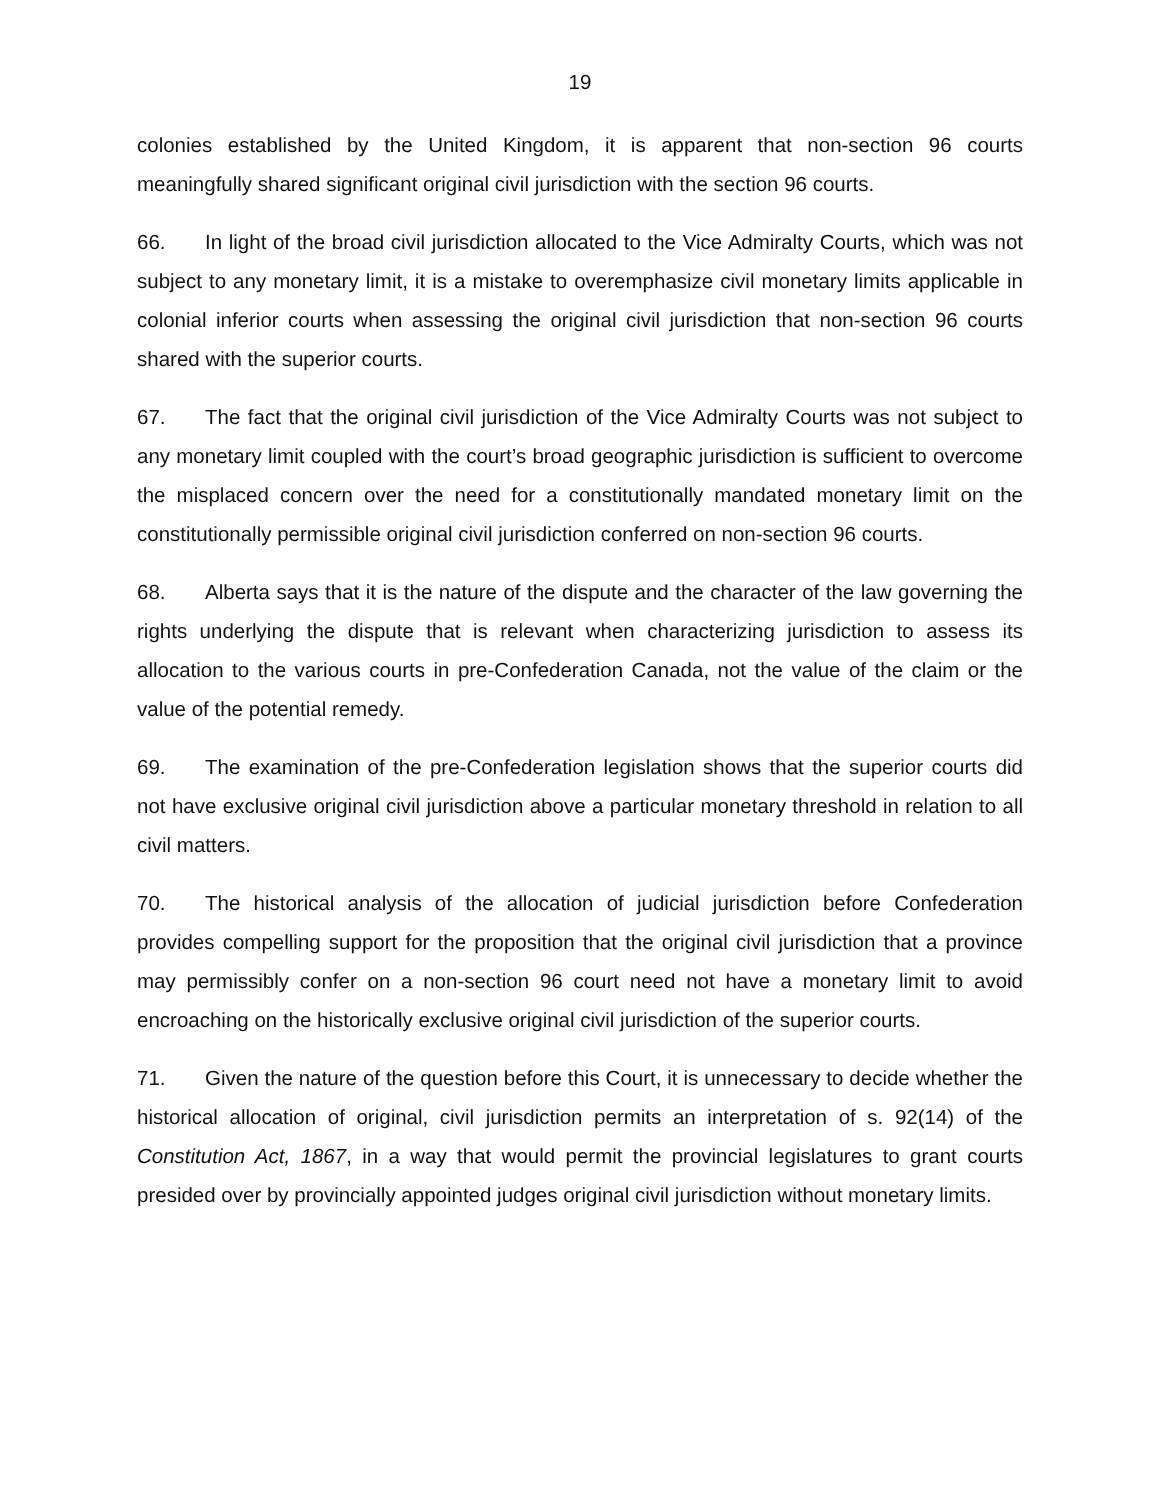19
colonies established by the United Kingdom, it is apparent that non-section 96 courts meaningfully shared significant original civil jurisdiction with the section 96 courts.
66. In light of the broad civil jurisdiction allocated to the Vice Admiralty Courts, which was not subject to any monetary limit, it is a mistake to overemphasize civil monetary limits applicable in colonial inferior courts when assessing the original civil jurisdiction that non-section 96 courts shared with the superior courts.
67. The fact that the original civil jurisdiction of the Vice Admiralty Courts was not subject to any monetary limit coupled with the court’s broad geographic jurisdiction is sufficient to overcome the misplaced concern over the need for a constitutionally mandated monetary limit on the constitutionally permissible original civil jurisdiction conferred on non-section 96 courts.
68. Alberta says that it is the nature of the dispute and the character of the law governing the rights underlying the dispute that is relevant when characterizing jurisdiction to assess its allocation to the various courts in pre-Confederation Canada, not the value of the claim or the value of the potential remedy.
69. The examination of the pre-Confederation legislation shows that the superior courts did not have exclusive original civil jurisdiction above a particular monetary threshold in relation to all civil matters.
70. The historical analysis of the allocation of judicial jurisdiction before Confederation provides compelling support for the proposition that the original civil jurisdiction that a province may permissibly confer on a non-section 96 court need not have a monetary limit to avoid encroaching on the historically exclusive original civil jurisdiction of the superior courts.
71. Given the nature of the question before this Court, it is unnecessary to decide whether the historical allocation of original, civil jurisdiction permits an interpretation of s. 92(14) of the Constitution Act, 1867, in a way that would permit the provincial legislatures to grant courts presided over by provincially appointed judges original civil jurisdiction without monetary limits.